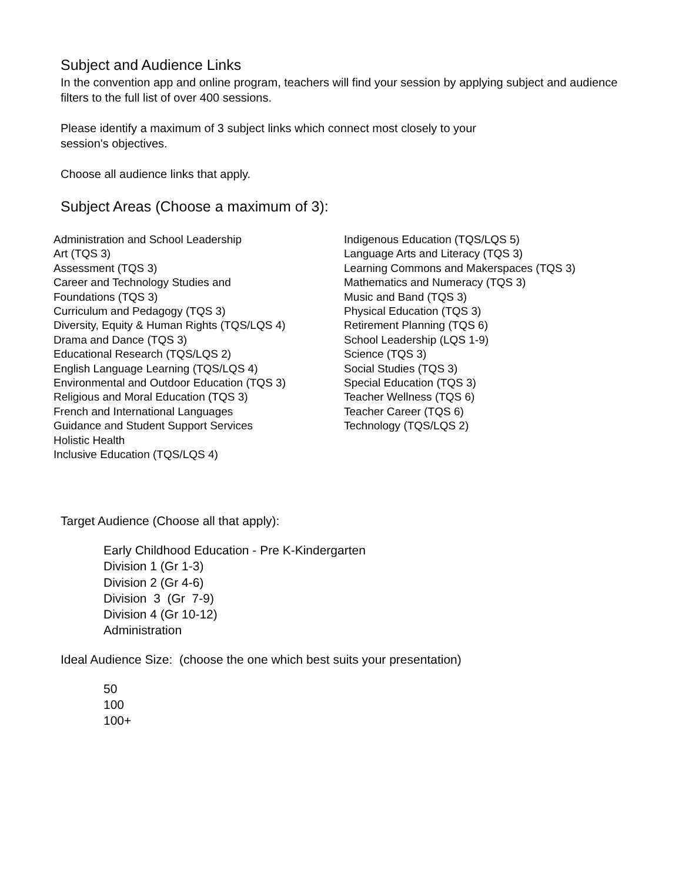Subject and Audience Links
In the convention app and online program, teachers will find your session by applying subject and audience filters to the full list of over 400 sessions.
Please identify a maximum of 3 subject links which connect most closely to your
session's objectives.
Choose all audience links that apply.
Subject Areas (Choose a maximum of 3):
Administration and School Leadership
Art (TQS 3)
Assessment (TQS 3)
Career and Technology Studies and
Foundations (TQS 3)
Curriculum and Pedagogy (TQS 3)
Diversity, Equity & Human Rights (TQS/LQS 4)
Drama and Dance (TQS 3)
Educational Research (TQS/LQS 2)
English Language Learning (TQS/LQS 4)
Environmental and Outdoor Education (TQS 3)
Religious and Moral Education (TQS 3)
French and International Languages
Guidance and Student Support Services
Holistic Health
Inclusive Education (TQS/LQS 4)
Indigenous Education (TQS/LQS 5)
Language Arts and Literacy (TQS 3)
Learning Commons and Makerspaces (TQS 3)
Mathematics and Numeracy (TQS 3)
Music and Band (TQS 3)
Physical Education (TQS 3)
Retirement Planning (TQS 6)
School Leadership (LQS 1-9)
Science (TQS 3)
Social Studies (TQS 3)
Special Education (TQS 3)
Teacher Wellness (TQS 6)
Teacher Career (TQS 6)
Technology (TQS/LQS 2)
Target Audience (Choose all that apply):
Early Childhood Education - Pre K-Kindergarten
Division 1 (Gr 1-3)
Division 2 (Gr 4-6)
Division 3 (Gr 7-9)
Division 4 (Gr 10-12)
Administration
Ideal Audience Size: (choose the one which best suits your presentation)
50
100
100+